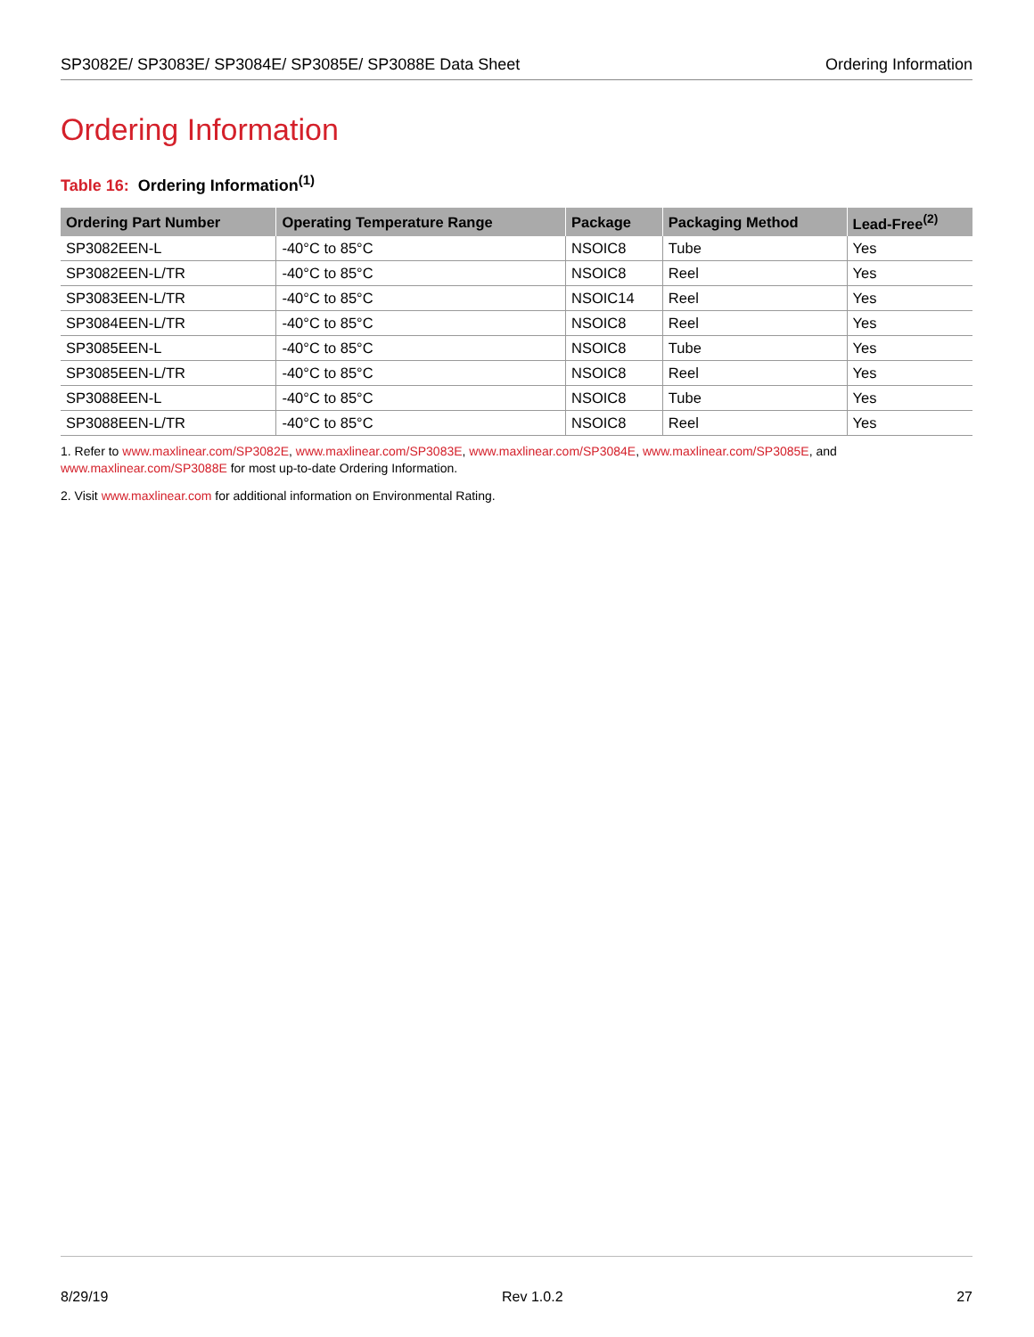SP3082E/ SP3083E/ SP3084E/ SP3085E/ SP3088E Data Sheet
Ordering Information
Ordering Information
Table 16: Ordering Information<sup>(1)</sup>
| Ordering Part Number | Operating Temperature Range | Package | Packaging Method | Lead-Free<sup>(2)</sup> |
| --- | --- | --- | --- | --- |
| SP3082EEN-L | -40°C to 85°C | NSOIC8 | Tube | Yes |
| SP3082EEN-L/TR | -40°C to 85°C | NSOIC8 | Reel | Yes |
| SP3083EEN-L/TR | -40°C to 85°C | NSOIC14 | Reel | Yes |
| SP3084EEN-L/TR | -40°C to 85°C | NSOIC8 | Reel | Yes |
| SP3085EEN-L | -40°C to 85°C | NSOIC8 | Tube | Yes |
| SP3085EEN-L/TR | -40°C to 85°C | NSOIC8 | Reel | Yes |
| SP3088EEN-L | -40°C to 85°C | NSOIC8 | Tube | Yes |
| SP3088EEN-L/TR | -40°C to 85°C | NSOIC8 | Reel | Yes |
1. Refer to www.maxlinear.com/SP3082E, www.maxlinear.com/SP3083E, www.maxlinear.com/SP3084E, www.maxlinear.com/SP3085E, and www.maxlinear.com/SP3088E for most up-to-date Ordering Information.
2. Visit www.maxlinear.com for additional information on Environmental Rating.
8/29/19 Rev 1.0.2 27